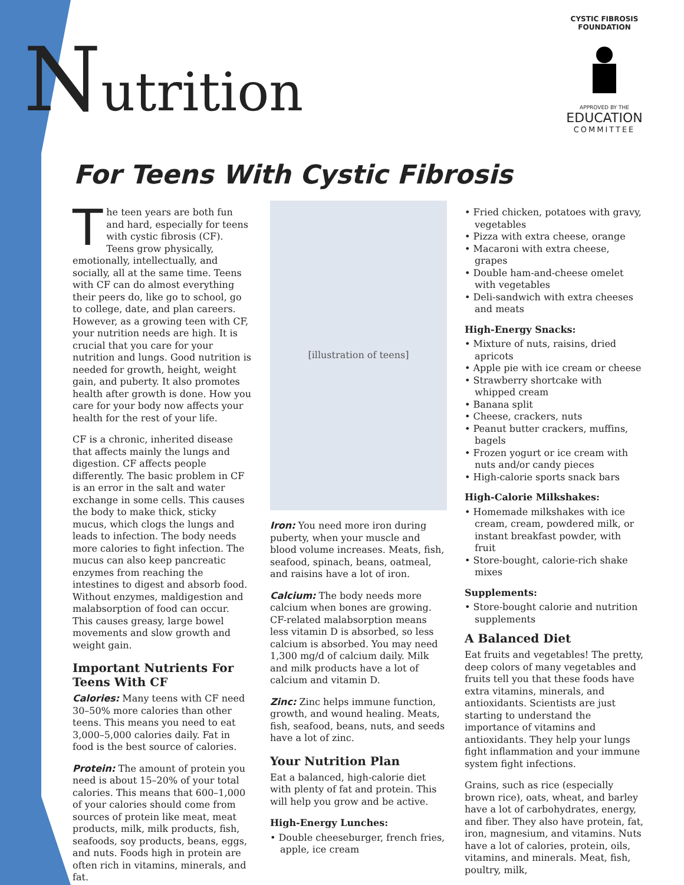Nutrition
For Teens With Cystic Fibrosis
CYSTIC FIBROSIS FOUNDATION
APPROVED BY THE
EDUCATION
COMMITTEE
The teen years are both fun and hard, especially for teens with cystic fibrosis (CF). Teens grow physically, emotionally, intellectually, and socially, all at the same time. Teens with CF can do almost everything their peers do, like go to school, go to college, date, and plan careers. However, as a growing teen with CF, your nutrition needs are high. It is crucial that you care for your nutrition and lungs. Good nutrition is needed for growth, height, weight gain, and puberty. It also promotes health after growth is done. How you care for your body now affects your health for the rest of your life.
CF is a chronic, inherited disease that affects mainly the lungs and digestion. CF affects people differently. The basic problem in CF is an error in the salt and water exchange in some cells. This causes the body to make thick, sticky mucus, which clogs the lungs and leads to infection. The body needs more calories to fight infection. The mucus can also keep pancreatic enzymes from reaching the intestines to digest and absorb food. Without enzymes, maldigestion and malabsorption of food can occur. This causes greasy, large bowel movements and slow growth and weight gain.
Important Nutrients For Teens With CF
Calories: Many teens with CF need 30–50% more calories than other teens. This means you need to eat 3,000–5,000 calories daily. Fat in food is the best source of calories.
Protein: The amount of protein you need is about 15–20% of your total calories. This means that 600–1,000 of your calories should come from sources of protein like meat, meat products, milk, milk products, fish, seafoods, soy products, beans, eggs, and nuts. Foods high in protein are often rich in vitamins, minerals, and fat.
[illustration of teens]
Iron: You need more iron during puberty, when your muscle and blood volume increases. Meats, fish, seafood, spinach, beans, oatmeal, and raisins have a lot of iron.
Calcium: The body needs more calcium when bones are growing. CF-related malabsorption means less vitamin D is absorbed, so less calcium is absorbed. You may need 1,300 mg/d of calcium daily. Milk and milk products have a lot of calcium and vitamin D.
Zinc: Zinc helps immune function, growth, and wound healing. Meats, fish, seafood, beans, nuts, and seeds have a lot of zinc.
Your Nutrition Plan
Eat a balanced, high-calorie diet with plenty of fat and protein. This will help you grow and be active.
High-Energy Lunches:
• Double cheeseburger, french fries, apple, ice cream
• Fried chicken, potatoes with gravy, vegetables
• Pizza with extra cheese, orange
• Macaroni with extra cheese, grapes
• Double ham-and-cheese omelet with vegetables
• Deli-sandwich with extra cheeses and meats
High-Energy Snacks:
• Mixture of nuts, raisins, dried apricots
• Apple pie with ice cream or cheese
• Strawberry shortcake with whipped cream
• Banana split
• Cheese, crackers, nuts
• Peanut butter crackers, muffins, bagels
• Frozen yogurt or ice cream with nuts and/or candy pieces
• High-calorie sports snack bars
High-Calorie Milkshakes:
• Homemade milkshakes with ice cream, cream, powdered milk, or instant breakfast powder, with fruit
• Store-bought, calorie-rich shake mixes
Supplements:
• Store-bought calorie and nutrition supplements
A Balanced Diet
Eat fruits and vegetables! The pretty, deep colors of many vegetables and fruits tell you that these foods have extra vitamins, minerals, and antioxidants. Scientists are just starting to understand the importance of vitamins and antioxidants. They help your lungs fight inflammation and your immune system fight infections.
Grains, such as rice (especially brown rice), oats, wheat, and barley have a lot of carbohydrates, energy, and fiber. They also have protein, fat, iron, magnesium, and vitamins. Nuts have a lot of calories, protein, oils, vitamins, and minerals. Meat, fish, poultry, milk,